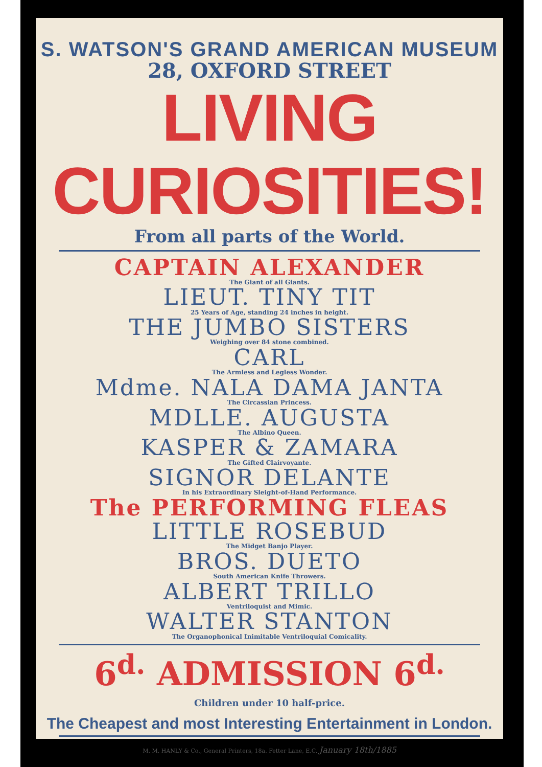S. WATSON'S GRAND AMERICAN MUSEUM
28, OXFORD STREET
LIVING CURIOSITIES!
From all parts of the World.
CAPTAIN ALEXANDER
The Giant of all Giants.
LIEUT. TINY TIT
25 Years of Age, standing 24 inches in height.
THE JUMBO SISTERS
Weighing over 84 stone combined.
CARL
The Armless and Legless Wonder.
Mdme. NALA DAMA JANTA
The Circassian Princess.
MDLLE. AUGUSTA
The Albino Queen.
KASPER & ZAMARA
The Gifted Clairvoyante.
SIGNOR DELANTE
In his Extraordinary Sleight-of-Hand Performance.
The PERFORMING FLEAS
LITTLE ROSEBUD
The Midget Banjo Player.
BROS. DUETO
South American Knife Throwers.
ALBERT TRILLO
Ventriloquist and Mimic.
WALTER STANTON
The Organophonical Inimitable Ventriloquial Comicality.
6<sup>d.</sup> ADMISSION 6<sup>d.</sup>
Children under 10 half-price.
The Cheapest and most Interesting Entertainment in London.
M. M. HANLY & Co., General Printers, 18a. Fetter Lane, E.C. January 18th/1885